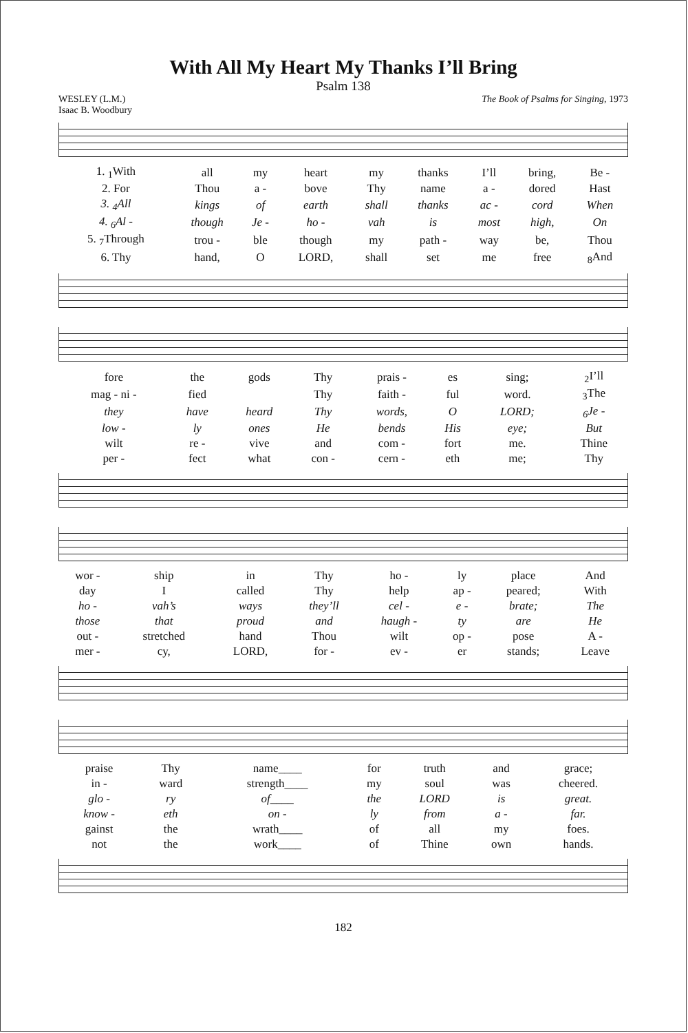With All My Heart My Thanks I’ll Bring
Psalm 138
WESLEY (L.M.)
Isaac B. Woodbury
The Book of Psalms for Singing, 1973
| 1. <sub>1</sub>With | all | my | heart | my | thanks | I’ll | bring, | Be - |
| 2. For | Thou | a - | bove | Thy | name | a - | dored | Hast |
| 3. <sub>4</sub>All | kings | of | earth | shall | thanks | ac - | cord | When |
| 4. <sub>6</sub>Al - | though | Je - | ho - | vah | is | most | high, | On |
| 5. <sub>7</sub>Through | trou - | ble | though | my | path - | way | be, | Thou |
| 6. Thy | hand, | O | LORD, | shall | set | me | free | <sub>8</sub>And |
| fore | the | gods | Thy | prais - | es | sing; | <sub>2</sub>I’ll |
| mag - ni - | fied | | Thy | faith - | ful | word. | <sub>3</sub>The |
| they | have | heard | Thy | words, | O | LORD; | <sub>6</sub>Je - |
| low - | ly | ones | He | bends | His | eye; | But |
| wilt | re - | vive | and | com - | fort | me. | Thine |
| per - | fect | what | con - | cern - | eth | me; | Thy |
| wor - | ship | in | Thy | ho - | ly | place | And |
| day | I | called | Thy | help | ap - | peared; | With |
| ho - | vah’s | ways | they’ll | cel - | e - | brate; | The |
| those | that | proud | and | haugh - | ty | are | He |
| out - | stretched | hand | Thou | wilt | op - | pose | A - |
| mer - | cy, | LORD, | for - | ev - | er | stands; | Leave |
| praise | Thy | name____ | for | truth | and | grace; |
| in - | ward | strength____ | my | soul | was | cheered. |
| glo - | ry | of____ | the | LORD | is | great. |
| know - | eth | on - | ly | from | a - | far. |
| gainst | the | wrath____ | of | all | my | foes. |
| not | the | work____ | of | Thine | own | hands. |
182